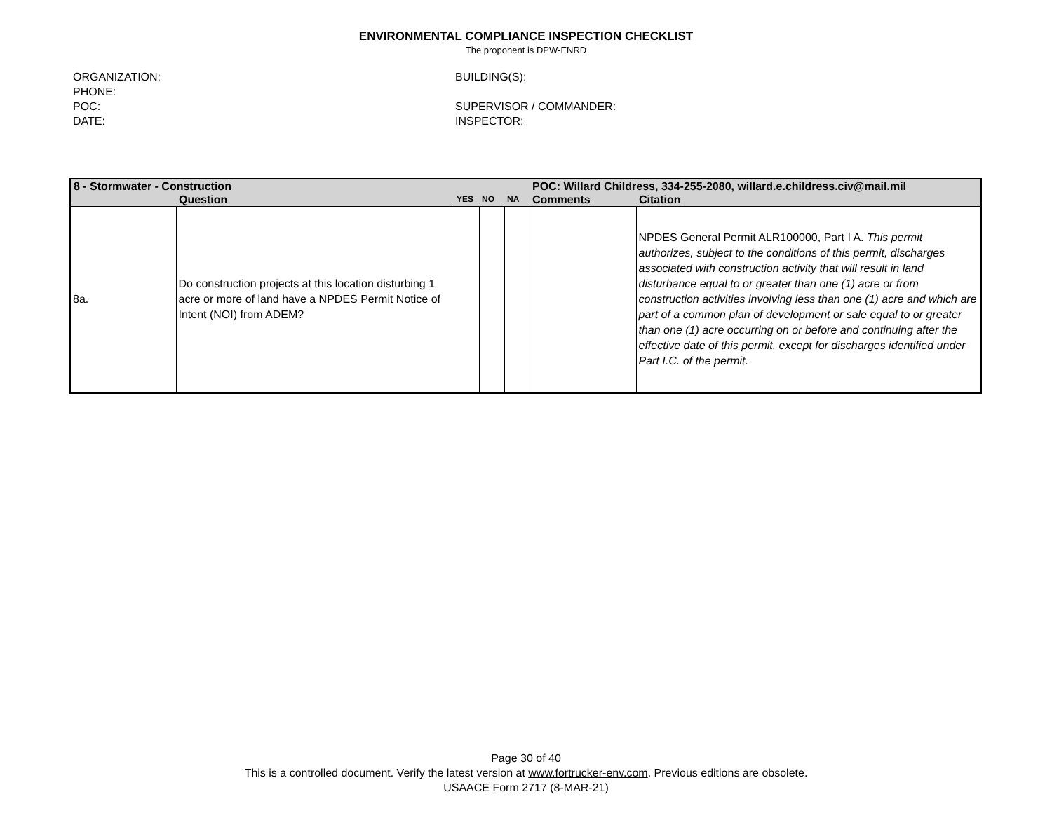ENVIRONMENTAL COMPLIANCE INSPECTION CHECKLIST
The proponent is DPW-ENRD
ORGANIZATION:
PHONE:
POC:
DATE:
BUILDING(S):
SUPERVISOR / COMMANDER:
INSPECTOR:
| 8 - Stormwater - Construction | | | | | POC: Willard Childress, 334-255-2080, willard.e.childress.civ@mail.mil | |
| | Question | YES | NO | NA | Comments | Citation |
| 8a. | Do construction projects at this location disturbing 1 acre or more of land have a NPDES Permit Notice of Intent (NOI) from ADEM? | | | | | NPDES General Permit ALR100000, Part I A. This permit authorizes, subject to the conditions of this permit, discharges associated with construction activity that will result in land disturbance equal to or greater than one (1) acre or from construction activities involving less than one (1) acre and which are part of a common plan of development or sale equal to or greater than one (1) acre occurring on or before and continuing after the effective date of this permit, except for discharges identified under Part I.C. of the permit. |
Page 30 of 40
This is a controlled document. Verify the latest version at www.fortrucker-env.com. Previous editions are obsolete.
USAACE Form 2717 (8-MAR-21)